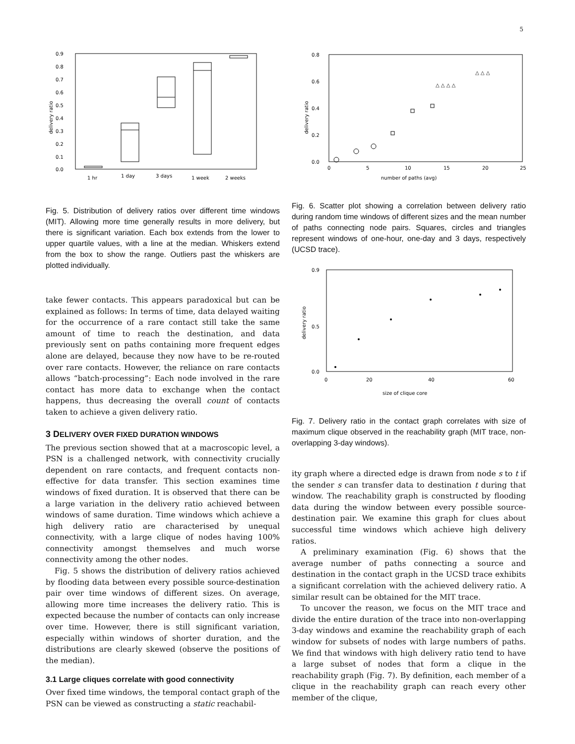5
0.9
0.8
0.7
0.6
0.5
0.4
0.3
0.2
0.1
0.0
delivery ratio
1 hr
1 day
3 days
1 week
2 weeks
Fig. 5. Distribution of delivery ratios over different time windows (MIT). Allowing more time generally results in more delivery, but there is significant variation. Each box extends from the lower to upper quartile values, with a line at the median. Whiskers extend from the box to show the range. Outliers past the whiskers are plotted individually.
take fewer contacts. This appears paradoxical but can be explained as follows: In terms of time, data delayed waiting for the occurrence of a rare contact still take the same amount of time to reach the destination, and data previously sent on paths containing more frequent edges alone are delayed, because they now have to be re-routed over rare contacts. However, the reliance on rare contacts allows “batch-processing”: Each node involved in the rare contact has more data to exchange when the contact happens, thus decreasing the overall count of contacts taken to achieve a given delivery ratio.
3 DELIVERY OVER FIXED DURATION WINDOWS
The previous section showed that at a macroscopic level, a PSN is a challenged network, with connectivity crucially dependent on rare contacts, and frequent contacts non-effective for data transfer. This section examines time windows of fixed duration. It is observed that there can be a large variation in the delivery ratio achieved between windows of same duration. Time windows which achieve a high delivery ratio are characterised by unequal connectivity, with a large clique of nodes having 100% connectivity amongst themselves and much worse connectivity among the other nodes.
Fig. 5 shows the distribution of delivery ratios achieved by flooding data between every possible source-destination pair over time windows of different sizes. On average, allowing more time increases the delivery ratio. This is expected because the number of contacts can only increase over time. However, there is still significant variation, especially within windows of shorter duration, and the distributions are clearly skewed (observe the positions of the median).
3.1 Large cliques correlate with good connectivity
Over fixed time windows, the temporal contact graph of the PSN can be viewed as constructing a static reachabil-
0.8
0.6
0.4
0.2
0.0
delivery ratio
0
5
10
15
20
25
number of paths (avg)
△ △ △ △
△ △ △
Fig. 6. Scatter plot showing a correlation between delivery ratio during random time windows of different sizes and the mean number of paths connecting node pairs. Squares, circles and triangles represent windows of one-hour, one-day and 3 days, respectively (UCSD trace).
0.9
0.5
0.0
delivery ratio
0
20
40
60
size of clique core
Fig. 7. Delivery ratio in the contact graph correlates with size of maximum clique observed in the reachability graph (MIT trace, non-overlapping 3-day windows).
ity graph where a directed edge is drawn from node s to t if the sender s can transfer data to destination t during that window. The reachability graph is constructed by flooding data during the window between every possible source-destination pair. We examine this graph for clues about successful time windows which achieve high delivery ratios.
A preliminary examination (Fig. 6) shows that the average number of paths connecting a source and destination in the contact graph in the UCSD trace exhibits a significant correlation with the achieved delivery ratio. A similar result can be obtained for the MIT trace.
To uncover the reason, we focus on the MIT trace and divide the entire duration of the trace into non-overlapping 3-day windows and examine the reachability graph of each window for subsets of nodes with large numbers of paths. We find that windows with high delivery ratio tend to have a large subset of nodes that form a clique in the reachability graph (Fig. 7). By definition, each member of a clique in the reachability graph can reach every other member of the clique,